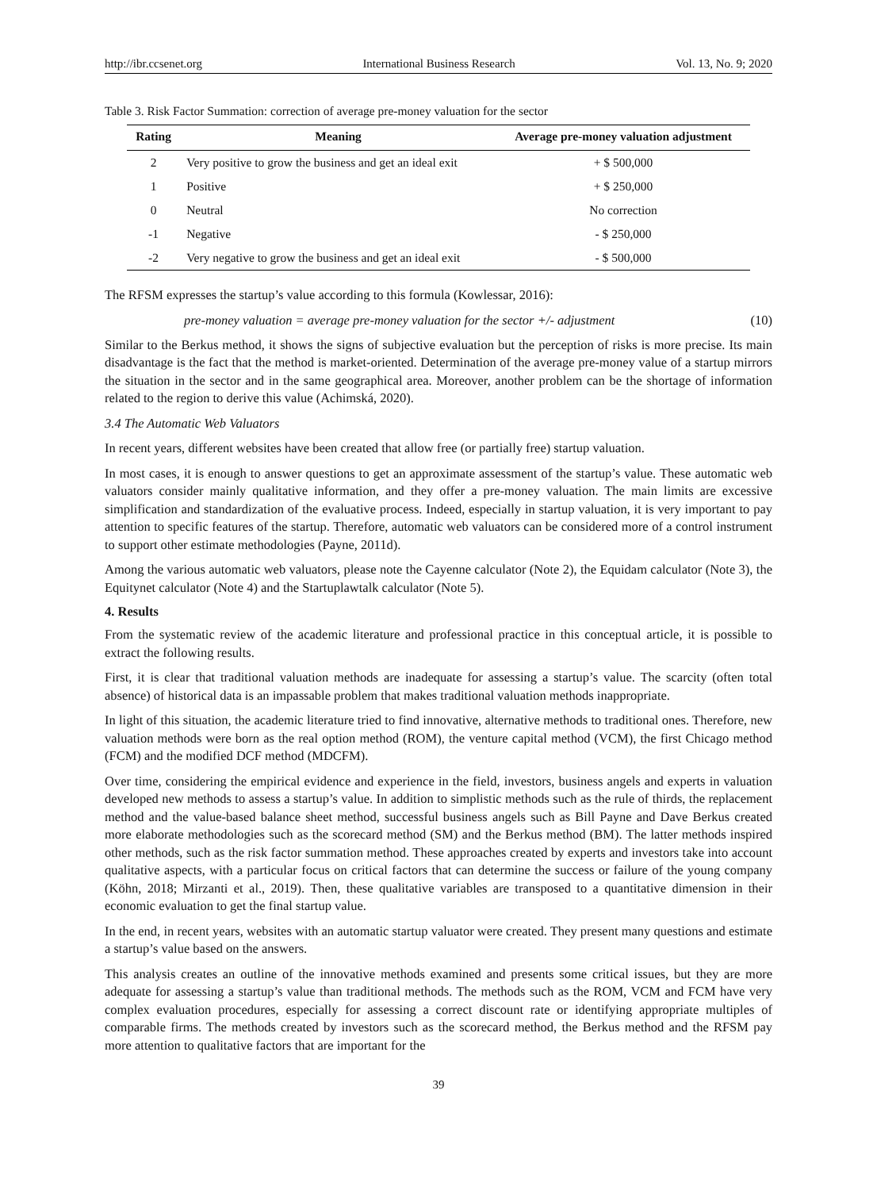http://ibr.ccsenet.org International Business Research Vol. 13, No. 9; 2020
Table 3. Risk Factor Summation: correction of average pre-money valuation for the sector
| Rating | Meaning | Average pre-money valuation adjustment |
| --- | --- | --- |
| 2 | Very positive to grow the business and get an ideal exit | + $ 500,000 |
| 1 | Positive | + $ 250,000 |
| 0 | Neutral | No correction |
| -1 | Negative | - $ 250,000 |
| -2 | Very negative to grow the business and get an ideal exit | - $ 500,000 |
The RFSM expresses the startup’s value according to this formula (Kowlessar, 2016):
pre-money valuation = average pre-money valuation for the sector +/- adjustment (10)
Similar to the Berkus method, it shows the signs of subjective evaluation but the perception of risks is more precise. Its main disadvantage is the fact that the method is market-oriented. Determination of the average pre-money value of a startup mirrors the situation in the sector and in the same geographical area. Moreover, another problem can be the shortage of information related to the region to derive this value (Achimská, 2020).
3.4 The Automatic Web Valuators
In recent years, different websites have been created that allow free (or partially free) startup valuation.
In most cases, it is enough to answer questions to get an approximate assessment of the startup’s value. These automatic web valuators consider mainly qualitative information, and they offer a pre-money valuation. The main limits are excessive simplification and standardization of the evaluative process. Indeed, especially in startup valuation, it is very important to pay attention to specific features of the startup. Therefore, automatic web valuators can be considered more of a control instrument to support other estimate methodologies (Payne, 2011d).
Among the various automatic web valuators, please note the Cayenne calculator (Note 2), the Equidam calculator (Note 3), the Equitynet calculator (Note 4) and the Startuplawtalk calculator (Note 5).
4. Results
From the systematic review of the academic literature and professional practice in this conceptual article, it is possible to extract the following results.
First, it is clear that traditional valuation methods are inadequate for assessing a startup’s value. The scarcity (often total absence) of historical data is an impassable problem that makes traditional valuation methods inappropriate.
In light of this situation, the academic literature tried to find innovative, alternative methods to traditional ones. Therefore, new valuation methods were born as the real option method (ROM), the venture capital method (VCM), the first Chicago method (FCM) and the modified DCF method (MDCFM).
Over time, considering the empirical evidence and experience in the field, investors, business angels and experts in valuation developed new methods to assess a startup’s value. In addition to simplistic methods such as the rule of thirds, the replacement method and the value-based balance sheet method, successful business angels such as Bill Payne and Dave Berkus created more elaborate methodologies such as the scorecard method (SM) and the Berkus method (BM). The latter methods inspired other methods, such as the risk factor summation method. These approaches created by experts and investors take into account qualitative aspects, with a particular focus on critical factors that can determine the success or failure of the young company (Köhn, 2018; Mirzanti et al., 2019). Then, these qualitative variables are transposed to a quantitative dimension in their economic evaluation to get the final startup value.
In the end, in recent years, websites with an automatic startup valuator were created. They present many questions and estimate a startup’s value based on the answers.
This analysis creates an outline of the innovative methods examined and presents some critical issues, but they are more adequate for assessing a startup’s value than traditional methods. The methods such as the ROM, VCM and FCM have very complex evaluation procedures, especially for assessing a correct discount rate or identifying appropriate multiples of comparable firms. The methods created by investors such as the scorecard method, the Berkus method and the RFSM pay more attention to qualitative factors that are important for the
39